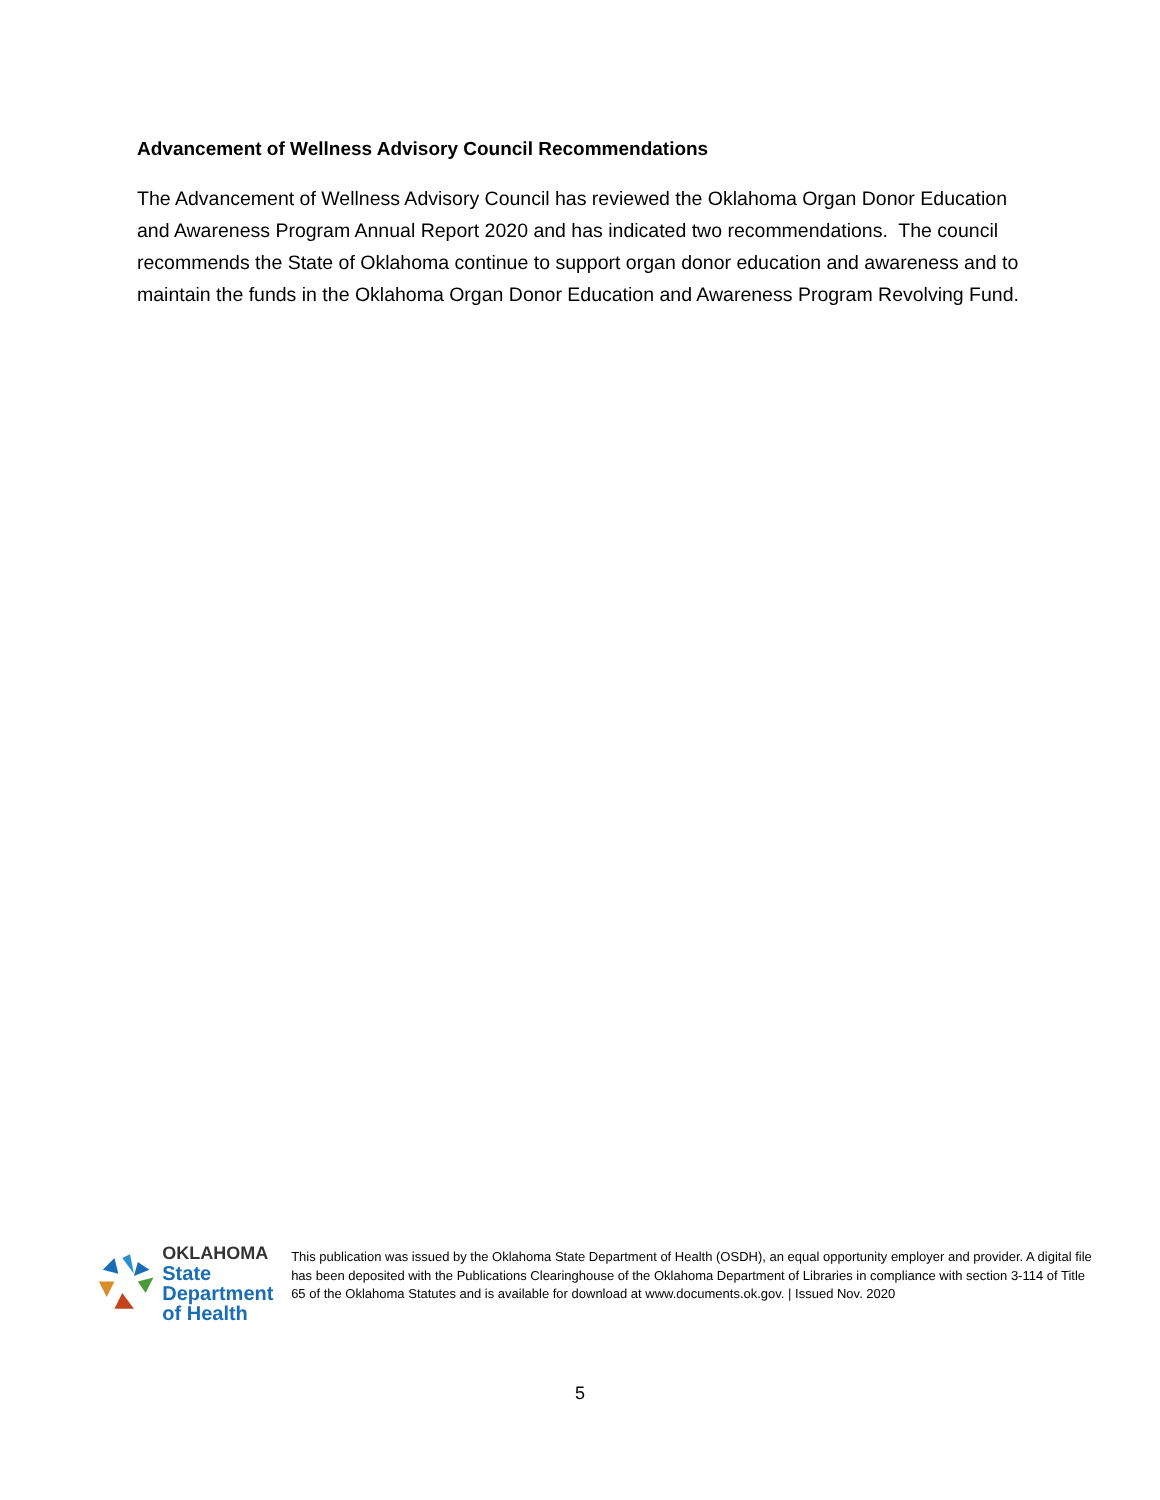Advancement of Wellness Advisory Council Recommendations
The Advancement of Wellness Advisory Council has reviewed the Oklahoma Organ Donor Education and Awareness Program Annual Report 2020 and has indicated two recommendations. The council recommends the State of Oklahoma continue to support organ donor education and awareness and to maintain the funds in the Oklahoma Organ Donor Education and Awareness Program Revolving Fund.
OKLAHOMA
State Department
of Health
This publication was issued by the Oklahoma State Department of Health (OSDH), an equal opportunity employer and provider. A digital file has been deposited with the Publications Clearinghouse of the Oklahoma Department of Libraries in compliance with section 3-114 of Title 65 of the Oklahoma Statutes and is available for download at www.documents.ok.gov. | Issued Nov. 2020
5